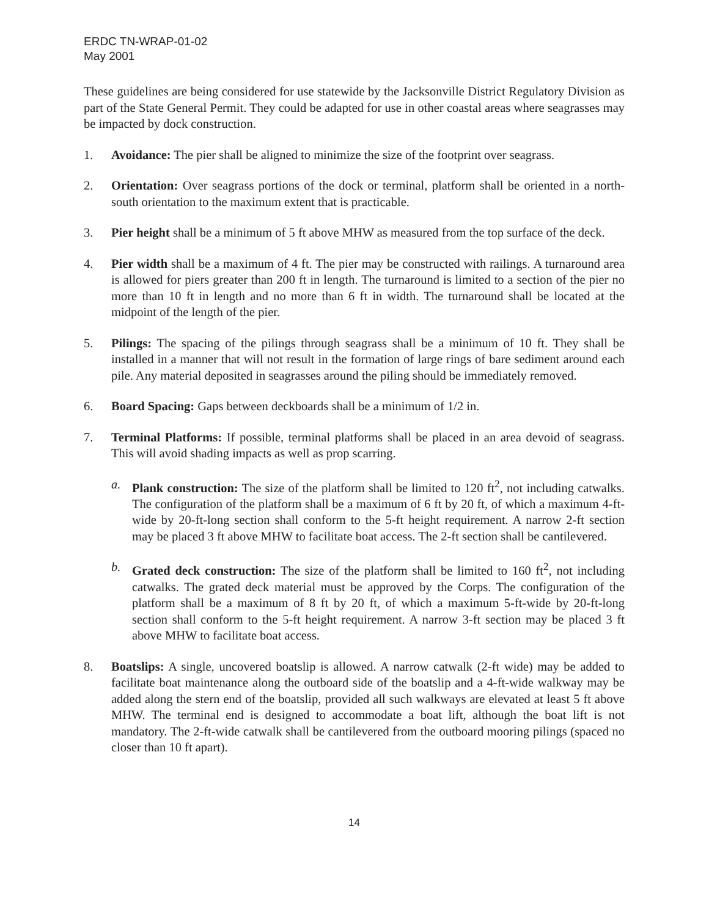ERDC TN-WRAP-01-02
May 2001
These guidelines are being considered for use statewide by the Jacksonville District Regulatory Division as part of the State General Permit. They could be adapted for use in other coastal areas where seagrasses may be impacted by dock construction.
1. Avoidance: The pier shall be aligned to minimize the size of the footprint over seagrass.
2. Orientation: Over seagrass portions of the dock or terminal, platform shall be oriented in a north-south orientation to the maximum extent that is practicable.
3. Pier height shall be a minimum of 5 ft above MHW as measured from the top surface of the deck.
4. Pier width shall be a maximum of 4 ft. The pier may be constructed with railings. A turnaround area is allowed for piers greater than 200 ft in length. The turnaround is limited to a section of the pier no more than 10 ft in length and no more than 6 ft in width. The turnaround shall be located at the midpoint of the length of the pier.
5. Pilings: The spacing of the pilings through seagrass shall be a minimum of 10 ft. They shall be installed in a manner that will not result in the formation of large rings of bare sediment around each pile. Any material deposited in seagrasses around the piling should be immediately removed.
6. Board Spacing: Gaps between deckboards shall be a minimum of 1/2 in.
7. Terminal Platforms: If possible, terminal platforms shall be placed in an area devoid of seagrass. This will avoid shading impacts as well as prop scarring.
a. Plank construction: The size of the platform shall be limited to 120 ft<sup>2</sup>, not including catwalks. The configuration of the platform shall be a maximum of 6 ft by 20 ft, of which a maximum 4-ft-wide by 20-ft-long section shall conform to the 5-ft height requirement. A narrow 2-ft section may be placed 3 ft above MHW to facilitate boat access. The 2-ft section shall be cantilevered.
b. Grated deck construction: The size of the platform shall be limited to 160 ft<sup>2</sup>, not including catwalks. The grated deck material must be approved by the Corps. The configuration of the platform shall be a maximum of 8 ft by 20 ft, of which a maximum 5-ft-wide by 20-ft-long section shall conform to the 5-ft height requirement. A narrow 3-ft section may be placed 3 ft above MHW to facilitate boat access.
8. Boatslips: A single, uncovered boatslip is allowed. A narrow catwalk (2-ft wide) may be added to facilitate boat maintenance along the outboard side of the boatslip and a 4-ft-wide walkway may be added along the stern end of the boatslip, provided all such walkways are elevated at least 5 ft above MHW. The terminal end is designed to accommodate a boat lift, although the boat lift is not mandatory. The 2-ft-wide catwalk shall be cantilevered from the outboard mooring pilings (spaced no closer than 10 ft apart).
14